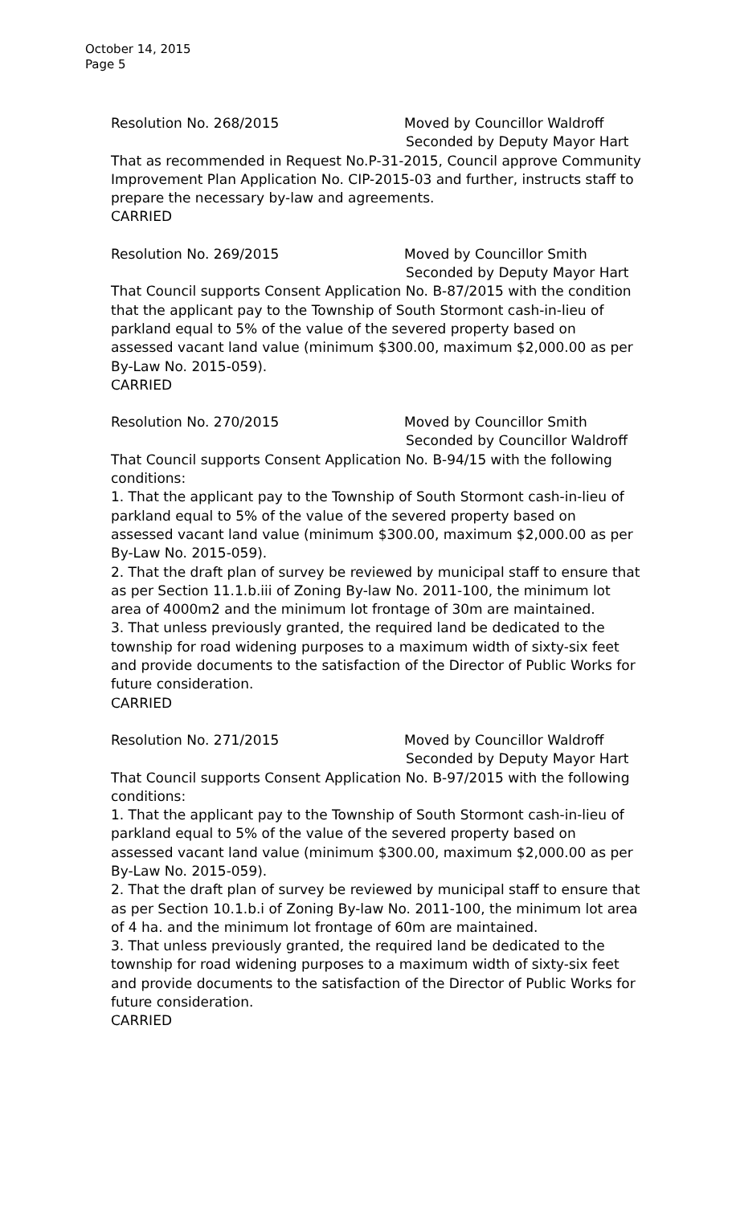October 14, 2015
Page 5
Resolution No. 268/2015 Moved by Councillor Waldroff
Seconded by Deputy Mayor Hart
That as recommended in Request No.P-31-2015, Council approve Community Improvement Plan Application No. CIP-2015-03 and further, instructs staff to prepare the necessary by-law and agreements.
CARRIED
Resolution No. 269/2015 Moved by Councillor Smith
Seconded by Deputy Mayor Hart
That Council supports Consent Application No. B-87/2015 with the condition that the applicant pay to the Township of South Stormont cash-in-lieu of parkland equal to 5% of the value of the severed property based on assessed vacant land value (minimum $300.00, maximum $2,000.00 as per By-Law No. 2015-059).
CARRIED
Resolution No. 270/2015 Moved by Councillor Smith
Seconded by Councillor Waldroff
That Council supports Consent Application No. B-94/15 with the following conditions:
1. That the applicant pay to the Township of South Stormont cash-in-lieu of parkland equal to 5% of the value of the severed property based on assessed vacant land value (minimum $300.00, maximum $2,000.00 as per By-Law No. 2015-059).
2. That the draft plan of survey be reviewed by municipal staff to ensure that as per Section 11.1.b.iii of Zoning By-law No. 2011-100, the minimum lot area of 4000m2 and the minimum lot frontage of 30m are maintained.
3. That unless previously granted, the required land be dedicated to the township for road widening purposes to a maximum width of sixty-six feet and provide documents to the satisfaction of the Director of Public Works for future consideration.
CARRIED
Resolution No. 271/2015 Moved by Councillor Waldroff
Seconded by Deputy Mayor Hart
That Council supports Consent Application No. B-97/2015 with the following conditions:
1. That the applicant pay to the Township of South Stormont cash-in-lieu of parkland equal to 5% of the value of the severed property based on assessed vacant land value (minimum $300.00, maximum $2,000.00 as per By-Law No. 2015-059).
2. That the draft plan of survey be reviewed by municipal staff to ensure that as per Section 10.1.b.i of Zoning By-law No. 2011-100, the minimum lot area of 4 ha. and the minimum lot frontage of 60m are maintained.
3. That unless previously granted, the required land be dedicated to the township for road widening purposes to a maximum width of sixty-six feet and provide documents to the satisfaction of the Director of Public Works for future consideration.
CARRIED